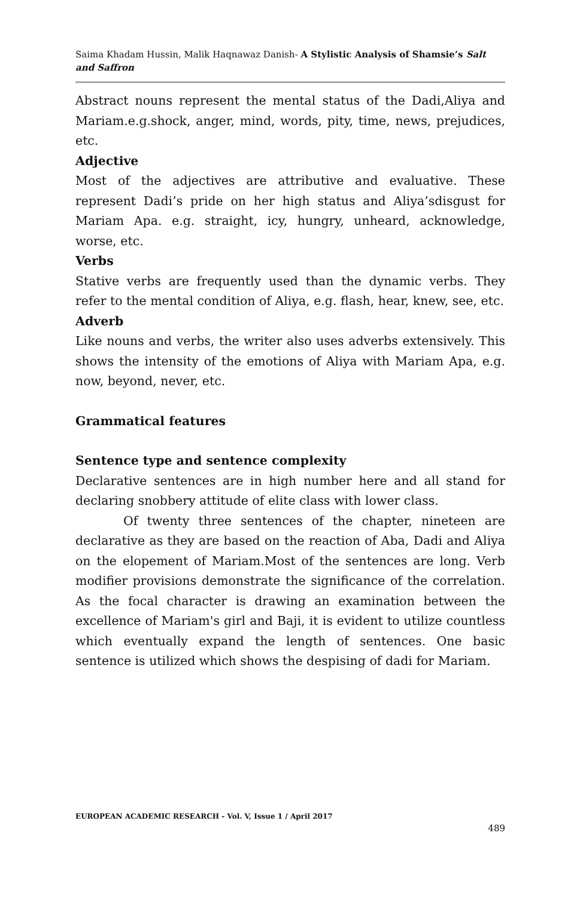Saima Khadam Hussin, Malik Haqnawaz Danish- A Stylistic Analysis of Shamsie’s Salt and Saffron
Abstract nouns represent the mental status of the Dadi,Aliya and Mariam.e.g.shock, anger, mind, words, pity, time, news, prejudices, etc.
Adjective
Most of the adjectives are attributive and evaluative. These represent Dadi’s pride on her high status and Aliya’sdisgust for Mariam Apa. e.g. straight, icy, hungry, unheard, acknowledge, worse, etc.
Verbs
Stative verbs are frequently used than the dynamic verbs. They refer to the mental condition of Aliya, e.g. flash, hear, knew, see, etc.
Adverb
Like nouns and verbs, the writer also uses adverbs extensively. This shows the intensity of the emotions of Aliya with Mariam Apa, e.g. now, beyond, never, etc.
Grammatical features
Sentence type and sentence complexity
Declarative sentences are in high number here and all stand for declaring snobbery attitude of elite class with lower class.
Of twenty three sentences of the chapter, nineteen are declarative as they are based on the reaction of Aba, Dadi and Aliya on the elopement of Mariam.Most of the sentences are long. Verb modifier provisions demonstrate the significance of the correlation. As the focal character is drawing an examination between the excellence of Mariam's girl and Baji, it is evident to utilize countless which eventually expand the length of sentences. One basic sentence is utilized which shows the despising of dadi for Mariam.
EUROPEAN ACADEMIC RESEARCH - Vol. V, Issue 1 / April 2017
489